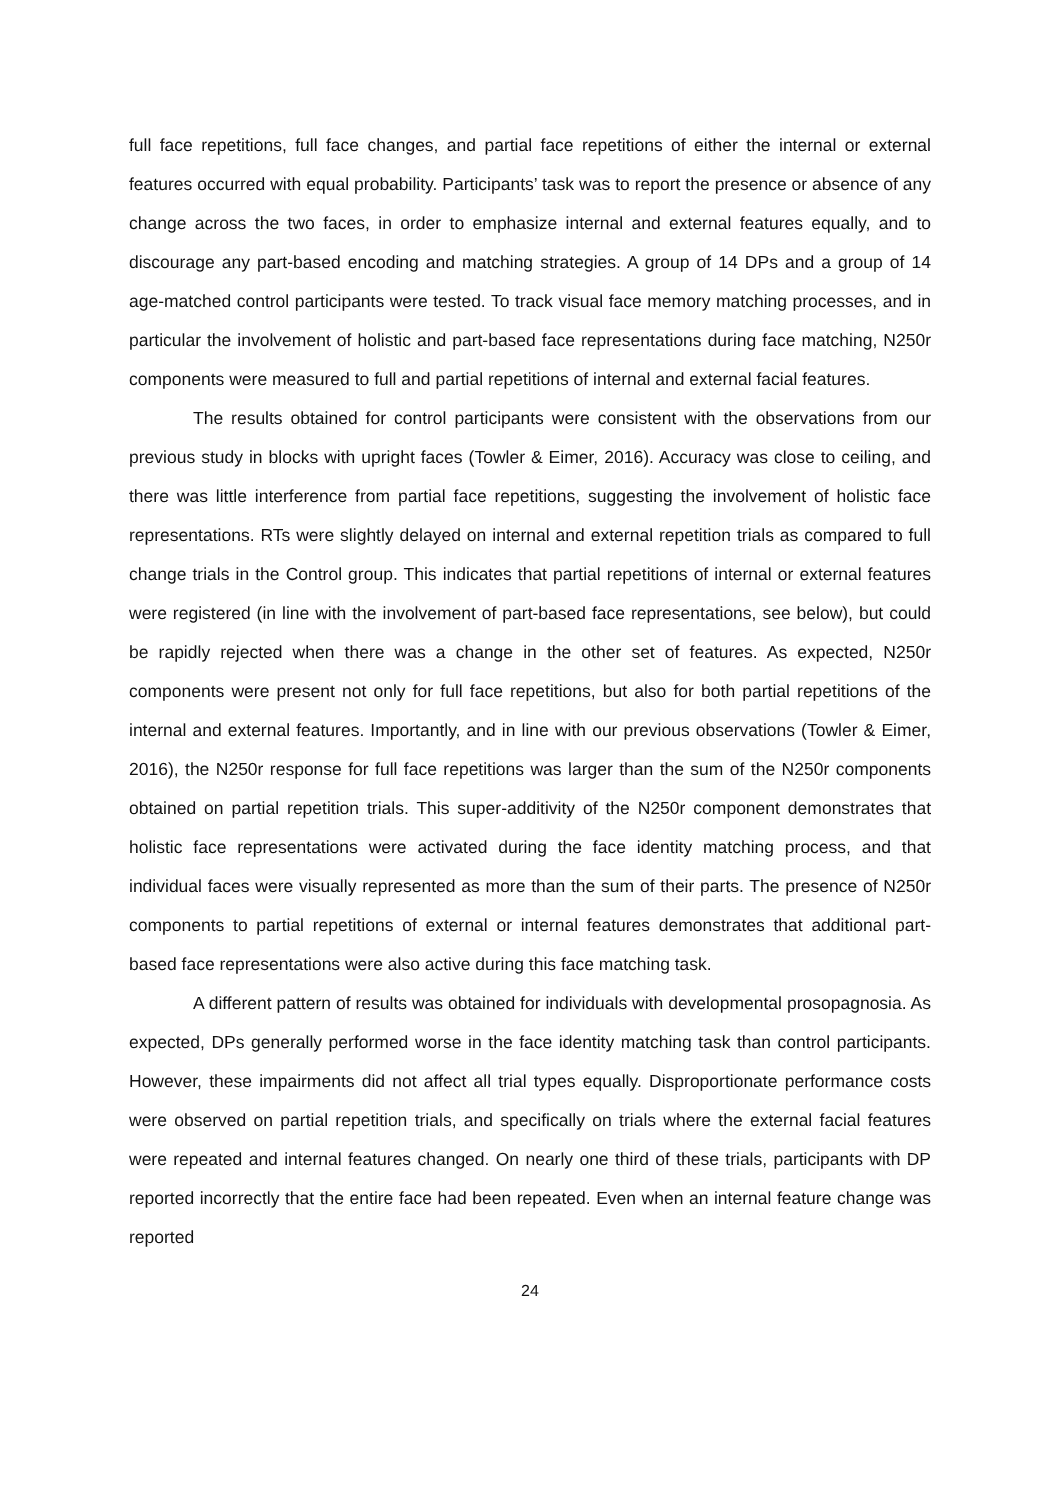full face repetitions, full face changes, and partial face repetitions of either the internal or external features occurred with equal probability. Participants’ task was to report the presence or absence of any change across the two faces, in order to emphasize internal and external features equally, and to discourage any part-based encoding and matching strategies. A group of 14 DPs and a group of 14 age-matched control participants were tested. To track visual face memory matching processes, and in particular the involvement of holistic and part-based face representations during face matching, N250r components were measured to full and partial repetitions of internal and external facial features.
The results obtained for control participants were consistent with the observations from our previous study in blocks with upright faces (Towler & Eimer, 2016). Accuracy was close to ceiling, and there was little interference from partial face repetitions, suggesting the involvement of holistic face representations. RTs were slightly delayed on internal and external repetition trials as compared to full change trials in the Control group. This indicates that partial repetitions of internal or external features were registered (in line with the involvement of part-based face representations, see below), but could be rapidly rejected when there was a change in the other set of features. As expected, N250r components were present not only for full face repetitions, but also for both partial repetitions of the internal and external features. Importantly, and in line with our previous observations (Towler & Eimer, 2016), the N250r response for full face repetitions was larger than the sum of the N250r components obtained on partial repetition trials. This super-additivity of the N250r component demonstrates that holistic face representations were activated during the face identity matching process, and that individual faces were visually represented as more than the sum of their parts. The presence of N250r components to partial repetitions of external or internal features demonstrates that additional part-based face representations were also active during this face matching task.
A different pattern of results was obtained for individuals with developmental prosopagnosia. As expected, DPs generally performed worse in the face identity matching task than control participants. However, these impairments did not affect all trial types equally. Disproportionate performance costs were observed on partial repetition trials, and specifically on trials where the external facial features were repeated and internal features changed. On nearly one third of these trials, participants with DP reported incorrectly that the entire face had been repeated. Even when an internal feature change was reported
24